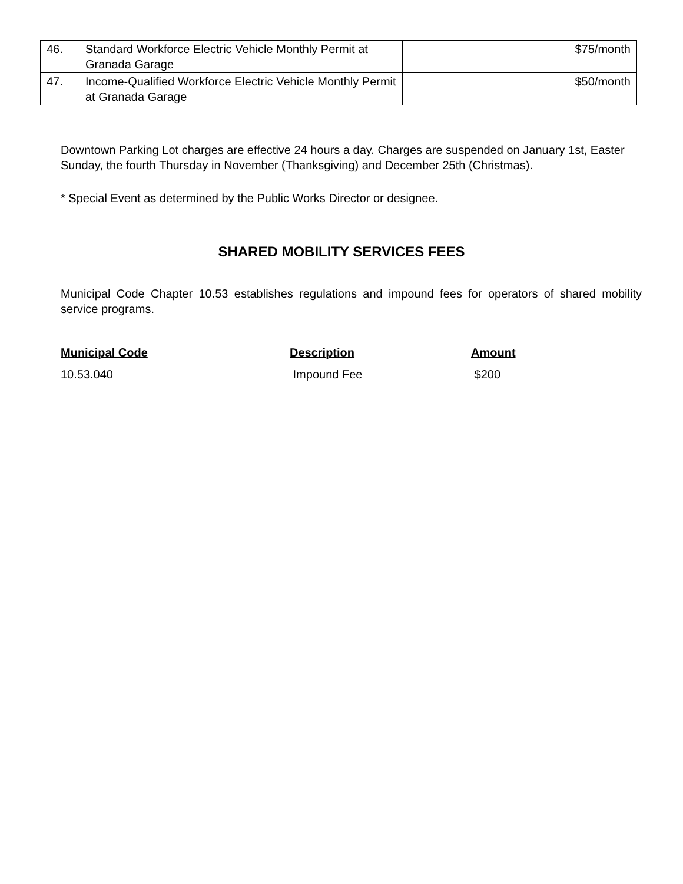| 46. | Standard Workforce Electric Vehicle Monthly Permit at Granada Garage | $75/month |
| 47. | Income-Qualified Workforce Electric Vehicle Monthly Permit at Granada Garage | $50/month |
Downtown Parking Lot charges are effective 24 hours a day. Charges are suspended on January 1st, Easter Sunday, the fourth Thursday in November (Thanksgiving) and December 25th (Christmas).
* Special Event as determined by the Public Works Director or designee.
SHARED MOBILITY SERVICES FEES
Municipal Code Chapter 10.53 establishes regulations and impound fees for operators of shared mobility service programs.
Municipal Code Description Amount
10.53.040 Impound Fee $200